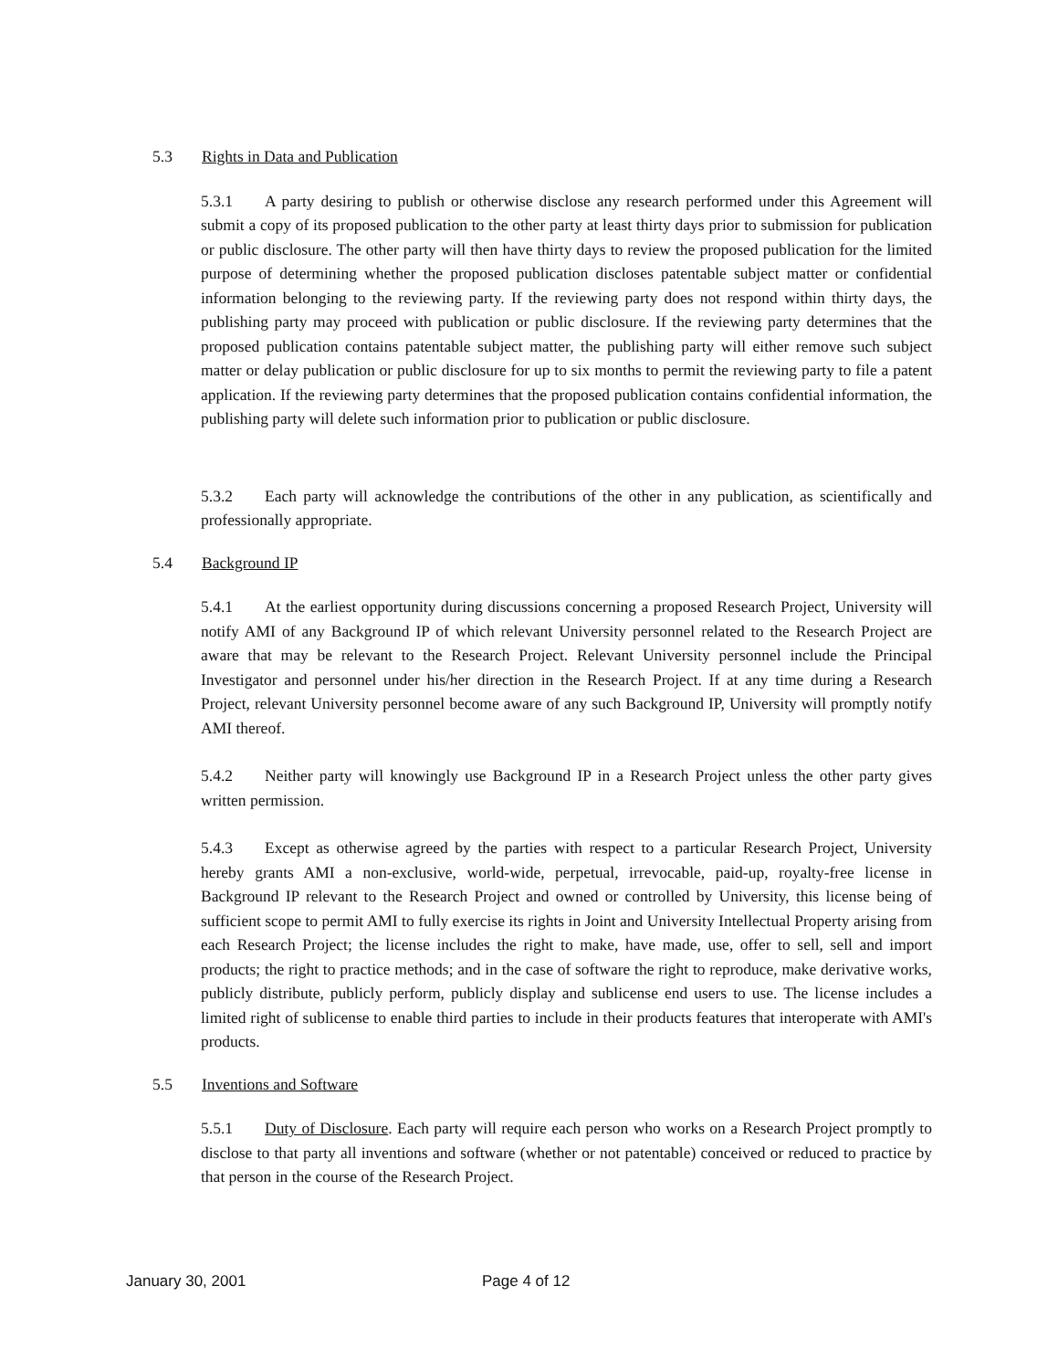5.3 Rights in Data and Publication
5.3.1 A party desiring to publish or otherwise disclose any research performed under this Agreement will submit a copy of its proposed publication to the other party at least thirty days prior to submission for publication or public disclosure. The other party will then have thirty days to review the proposed publication for the limited purpose of determining whether the proposed publication discloses patentable subject matter or confidential information belonging to the reviewing party. If the reviewing party does not respond within thirty days, the publishing party may proceed with publication or public disclosure. If the reviewing party determines that the proposed publication contains patentable subject matter, the publishing party will either remove such subject matter or delay publication or public disclosure for up to six months to permit the reviewing party to file a patent application. If the reviewing party determines that the proposed publication contains confidential information, the publishing party will delete such information prior to publication or public disclosure.
5.3.2 Each party will acknowledge the contributions of the other in any publication, as scientifically and professionally appropriate.
5.4 Background IP
5.4.1 At the earliest opportunity during discussions concerning a proposed Research Project, University will notify AMI of any Background IP of which relevant University personnel related to the Research Project are aware that may be relevant to the Research Project. Relevant University personnel include the Principal Investigator and personnel under his/her direction in the Research Project. If at any time during a Research Project, relevant University personnel become aware of any such Background IP, University will promptly notify AMI thereof.
5.4.2 Neither party will knowingly use Background IP in a Research Project unless the other party gives written permission.
5.4.3 Except as otherwise agreed by the parties with respect to a particular Research Project, University hereby grants AMI a non-exclusive, world-wide, perpetual, irrevocable, paid-up, royalty-free license in Background IP relevant to the Research Project and owned or controlled by University, this license being of sufficient scope to permit AMI to fully exercise its rights in Joint and University Intellectual Property arising from each Research Project; the license includes the right to make, have made, use, offer to sell, sell and import products; the right to practice methods; and in the case of software the right to reproduce, make derivative works, publicly distribute, publicly perform, publicly display and sublicense end users to use. The license includes a limited right of sublicense to enable third parties to include in their products features that interoperate with AMI's products.
5.5 Inventions and Software
5.5.1 Duty of Disclosure. Each party will require each person who works on a Research Project promptly to disclose to that party all inventions and software (whether or not patentable) conceived or reduced to practice by that person in the course of the Research Project.
January 30, 2001 Page 4 of 12